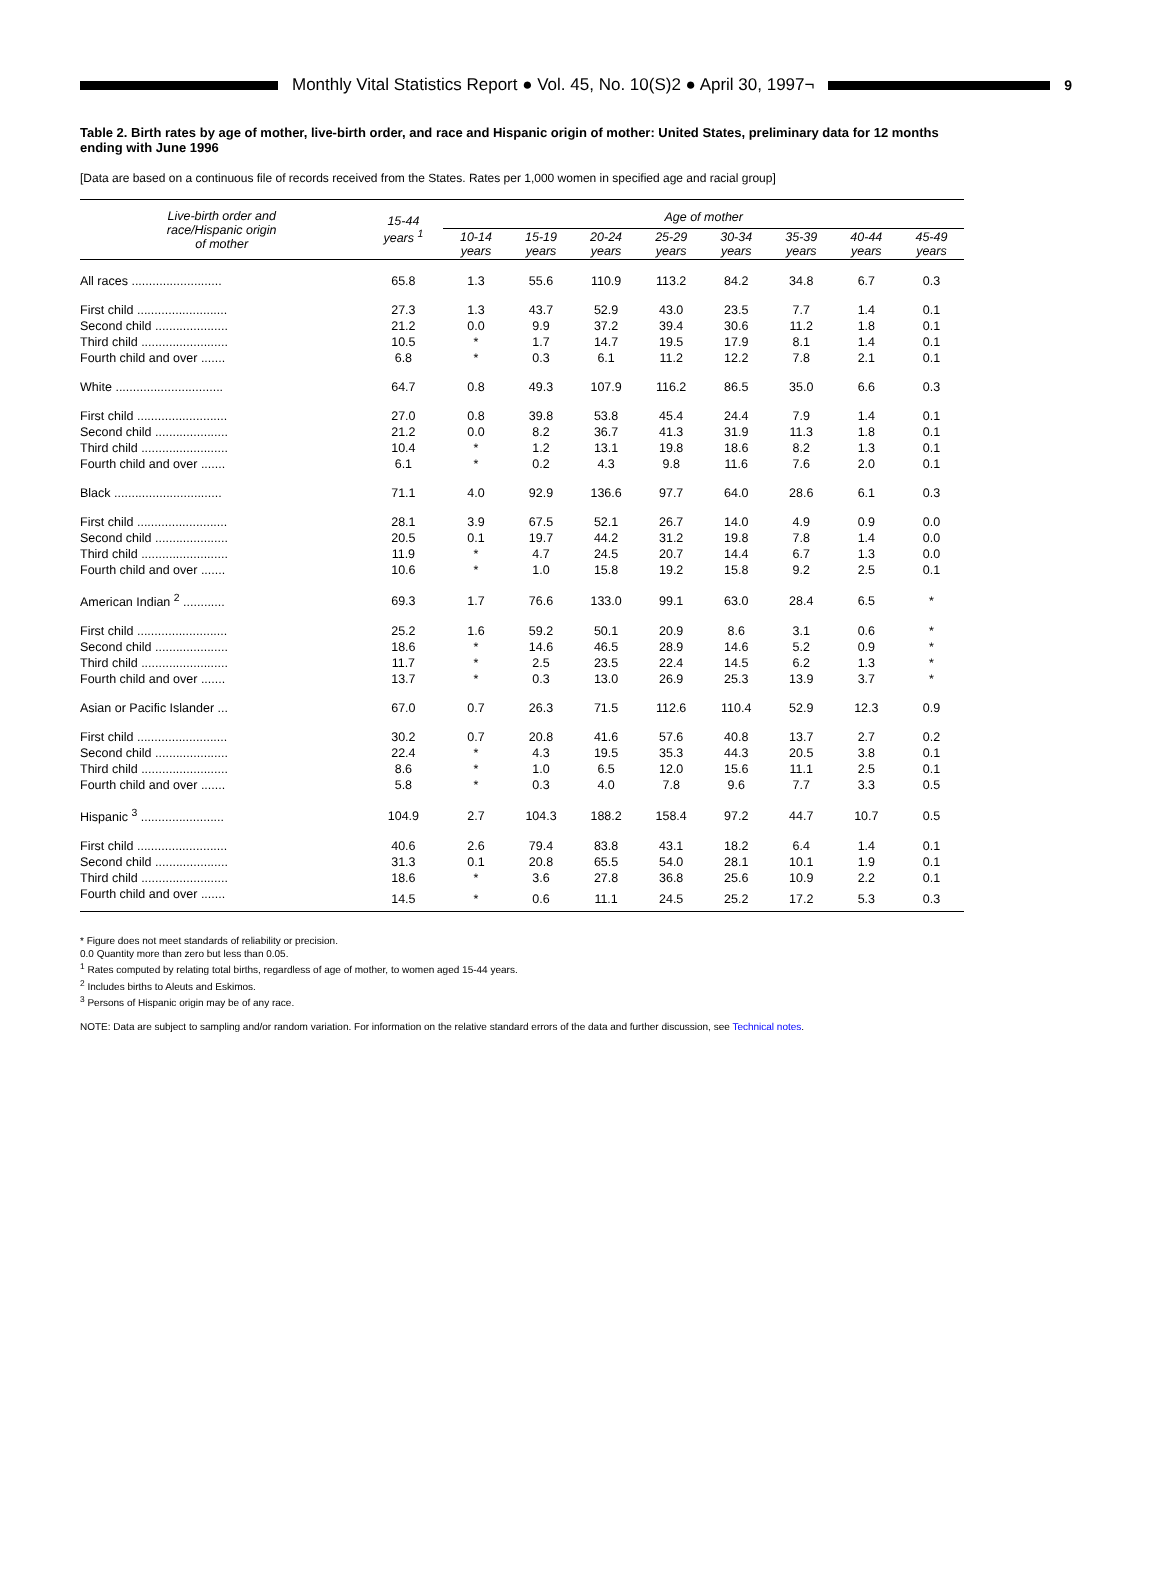Monthly Vital Statistics Report ● Vol. 45, No. 10(S)2 ● April 30, 1997¬
9
Table 2. Birth rates by age of mother, live-birth order, and race and Hispanic origin of mother: United States, preliminary data for 12 months ending with June 1996
[Data are based on a continuous file of records received from the States. Rates per 1,000 women in specified age and racial group]
| Live-birth order and race/Hispanic origin of mother | 15-44 years <sup>1</sup> | Age of mother | | | | | | | |
| --- | --- | --- | --- | --- | --- | --- | --- | --- | --- |
| | | 10-14 years | 15-19 years | 20-24 years | 25-29 years | 30-34 years | 35-39 years | 40-44 years | 45-49 years |
| All races .......................... | 65.8 | 1.3 | 55.6 | 110.9 | 113.2 | 84.2 | 34.8 | 6.7 | 0.3 |
| First child .......................... | 27.3 | 1.3 | 43.7 | 52.9 | 43.0 | 23.5 | 7.7 | 1.4 | 0.1 |
| Second child ..................... | 21.2 | 0.0 | 9.9 | 37.2 | 39.4 | 30.6 | 11.2 | 1.8 | 0.1 |
| Third child ......................... | 10.5 | * | 1.7 | 14.7 | 19.5 | 17.9 | 8.1 | 1.4 | 0.1 |
| Fourth child and over ....... | 6.8 | * | 0.3 | 6.1 | 11.2 | 12.2 | 7.8 | 2.1 | 0.1 |
| White ............................... | 64.7 | 0.8 | 49.3 | 107.9 | 116.2 | 86.5 | 35.0 | 6.6 | 0.3 |
| First child .......................... | 27.0 | 0.8 | 39.8 | 53.8 | 45.4 | 24.4 | 7.9 | 1.4 | 0.1 |
| Second child ..................... | 21.2 | 0.0 | 8.2 | 36.7 | 41.3 | 31.9 | 11.3 | 1.8 | 0.1 |
| Third child ......................... | 10.4 | * | 1.2 | 13.1 | 19.8 | 18.6 | 8.2 | 1.3 | 0.1 |
| Fourth child and over ....... | 6.1 | * | 0.2 | 4.3 | 9.8 | 11.6 | 7.6 | 2.0 | 0.1 |
| Black ............................... | 71.1 | 4.0 | 92.9 | 136.6 | 97.7 | 64.0 | 28.6 | 6.1 | 0.3 |
| First child .......................... | 28.1 | 3.9 | 67.5 | 52.1 | 26.7 | 14.0 | 4.9 | 0.9 | 0.0 |
| Second child ..................... | 20.5 | 0.1 | 19.7 | 44.2 | 31.2 | 19.8 | 7.8 | 1.4 | 0.0 |
| Third child ......................... | 11.9 | * | 4.7 | 24.5 | 20.7 | 14.4 | 6.7 | 1.3 | 0.0 |
| Fourth child and over ....... | 10.6 | * | 1.0 | 15.8 | 19.2 | 15.8 | 9.2 | 2.5 | 0.1 |
| American Indian <sup>2</sup> ............ | 69.3 | 1.7 | 76.6 | 133.0 | 99.1 | 63.0 | 28.4 | 6.5 | * |
| First child .......................... | 25.2 | 1.6 | 59.2 | 50.1 | 20.9 | 8.6 | 3.1 | 0.6 | * |
| Second child ..................... | 18.6 | * | 14.6 | 46.5 | 28.9 | 14.6 | 5.2 | 0.9 | * |
| Third child ......................... | 11.7 | * | 2.5 | 23.5 | 22.4 | 14.5 | 6.2 | 1.3 | * |
| Fourth child and over ....... | 13.7 | * | 0.3 | 13.0 | 26.9 | 25.3 | 13.9 | 3.7 | * |
| Asian or Pacific Islander ... | 67.0 | 0.7 | 26.3 | 71.5 | 112.6 | 110.4 | 52.9 | 12.3 | 0.9 |
| First child .......................... | 30.2 | 0.7 | 20.8 | 41.6 | 57.6 | 40.8 | 13.7 | 2.7 | 0.2 |
| Second child ..................... | 22.4 | * | 4.3 | 19.5 | 35.3 | 44.3 | 20.5 | 3.8 | 0.1 |
| Third child ......................... | 8.6 | * | 1.0 | 6.5 | 12.0 | 15.6 | 11.1 | 2.5 | 0.1 |
| Fourth child and over ....... | 5.8 | * | 0.3 | 4.0 | 7.8 | 9.6 | 7.7 | 3.3 | 0.5 |
| Hispanic <sup>3</sup> ........................ | 104.9 | 2.7 | 104.3 | 188.2 | 158.4 | 97.2 | 44.7 | 10.7 | 0.5 |
| First child .......................... | 40.6 | 2.6 | 79.4 | 83.8 | 43.1 | 18.2 | 6.4 | 1.4 | 0.1 |
| Second child ..................... | 31.3 | 0.1 | 20.8 | 65.5 | 54.0 | 28.1 | 10.1 | 1.9 | 0.1 |
| Third child ......................... | 18.6 | * | 3.6 | 27.8 | 36.8 | 25.6 | 10.9 | 2.2 | 0.1 |
| Fourth child and over ....... | 14.5 | * | 0.6 | 11.1 | 24.5 | 25.2 | 17.2 | 5.3 | 0.3 |
* Figure does not meet standards of reliability or precision.
0.0 Quantity more than zero but less than 0.05.
<sup>1</sup> Rates computed by relating total births, regardless of age of mother, to women aged 15-44 years.
<sup>2</sup> Includes births to Aleuts and Eskimos.
<sup>3</sup> Persons of Hispanic origin may be of any race.
NOTE: Data are subject to sampling and/or random variation. For information on the relative standard errors of the data and further discussion, see Technical notes.